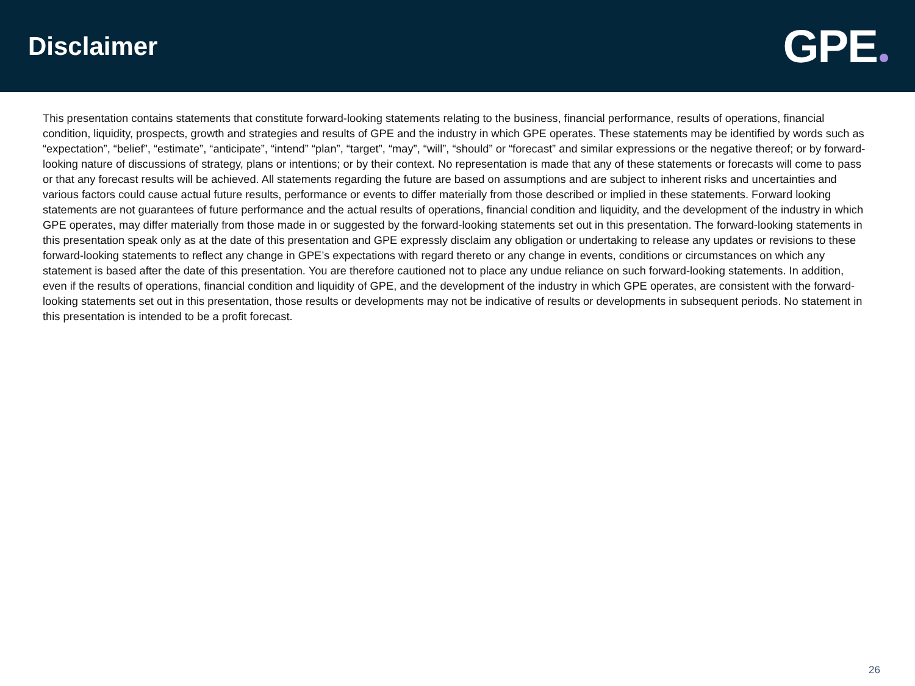Disclaimer
GPE
This presentation contains statements that constitute forward-looking statements relating to the business, financial performance, results of operations, financial condition, liquidity, prospects, growth and strategies and results of GPE and the industry in which GPE operates. These statements may be identified by words such as “expectation”, “belief”, “estimate”, “anticipate”, “intend” “plan”, “target”, “may”, “will”, “should” or “forecast” and similar expressions or the negative thereof; or by forward-looking nature of discussions of strategy, plans or intentions; or by their context. No representation is made that any of these statements or forecasts will come to pass or that any forecast results will be achieved. All statements regarding the future are based on assumptions and are subject to inherent risks and uncertainties and various factors could cause actual future results, performance or events to differ materially from those described or implied in these statements. Forward looking statements are not guarantees of future performance and the actual results of operations, financial condition and liquidity, and the development of the industry in which GPE operates, may differ materially from those made in or suggested by the forward-looking statements set out in this presentation. The forward-looking statements in this presentation speak only as at the date of this presentation and GPE expressly disclaim any obligation or undertaking to release any updates or revisions to these forward-looking statements to reflect any change in GPE’s expectations with regard thereto or any change in events, conditions or circumstances on which any statement is based after the date of this presentation. You are therefore cautioned not to place any undue reliance on such forward-looking statements. In addition, even if the results of operations, financial condition and liquidity of GPE, and the development of the industry in which GPE operates, are consistent with the forward-looking statements set out in this presentation, those results or developments may not be indicative of results or developments in subsequent periods. No statement in this presentation is intended to be a profit forecast.
26